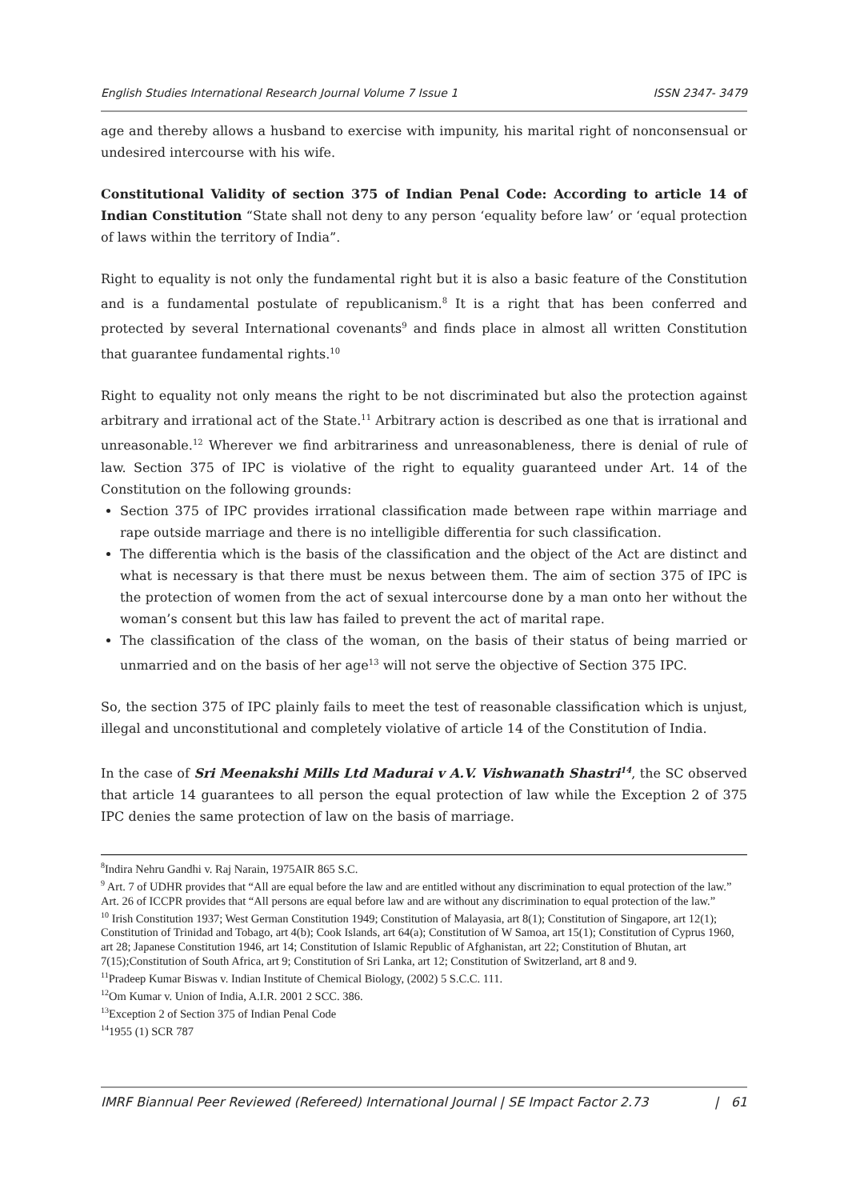English Studies International Research Journal Volume 7 Issue 1 ISSN 2347- 3479
age and thereby allows a husband to exercise with impunity, his marital right of nonconsensual or undesired intercourse with his wife.
Constitutional Validity of section 375 of Indian Penal Code: According to article 14 of Indian Constitution “State shall not deny to any person ‘equality before law’ or ‘equal protection of laws within the territory of India”.
Right to equality is not only the fundamental right but it is also a basic feature of the Constitution and is a fundamental postulate of republicanism.<sup>8</sup> It is a right that has been conferred and protected by several International covenants<sup>9</sup> and finds place in almost all written Constitution that guarantee fundamental rights.<sup>10</sup>
Right to equality not only means the right to be not discriminated but also the protection against arbitrary and irrational act of the State.<sup>11</sup> Arbitrary action is described as one that is irrational and unreasonable.<sup>12</sup> Wherever we find arbitrariness and unreasonableness, there is denial of rule of law. Section 375 of IPC is violative of the right to equality guaranteed under Art. 14 of the Constitution on the following grounds:
Section 375 of IPC provides irrational classification made between rape within marriage and rape outside marriage and there is no intelligible differentia for such classification.
The differentia which is the basis of the classification and the object of the Act are distinct and what is necessary is that there must be nexus between them. The aim of section 375 of IPC is the protection of women from the act of sexual intercourse done by a man onto her without the woman’s consent but this law has failed to prevent the act of marital rape.
The classification of the class of the woman, on the basis of their status of being married or unmarried and on the basis of her age<sup>13</sup> will not serve the objective of Section 375 IPC.
So, the section 375 of IPC plainly fails to meet the test of reasonable classification which is unjust, illegal and unconstitutional and completely violative of article 14 of the Constitution of India.
In the case of Sri Meenakshi Mills Ltd Madurai v A.V. Vishwanath Shastri<sup>14</sup>, the SC observed that article 14 guarantees to all person the equal protection of law while the Exception 2 of 375 IPC denies the same protection of law on the basis of marriage.
<sup>8</sup> Indira Nehru Gandhi v. Raj Narain, 1975AIR 865 S.C.
<sup>9</sup> Art. 7 of UDHR provides that “All are equal before the law and are entitled without any discrimination to equal protection of the law.”
Art. 26 of ICCPR provides that “All persons are equal before law and are without any discrimination to equal protection of the law.”
<sup>10</sup> Irish Constitution 1937; West German Constitution 1949; Constitution of Malayasia, art 8(1); Constitution of Singapore, art 12(1); Constitution of Trinidad and Tobago, art 4(b); Cook Islands, art 64(a); Constitution of W Samoa, art 15(1); Constitution of Cyprus 1960, art 28; Japanese Constitution 1946, art 14; Constitution of Islamic Republic of Afghanistan, art 22; Constitution of Bhutan, art 7(15);Constitution of South Africa, art 9; Constitution of Sri Lanka, art 12; Constitution of Switzerland, art 8 and 9.
<sup>11</sup> Pradeep Kumar Biswas v. Indian Institute of Chemical Biology, (2002) 5 S.C.C. 111.
<sup>12</sup> Om Kumar v. Union of India, A.I.R. 2001 2 SCC. 386.
<sup>13</sup> Exception 2 of Section 375 of Indian Penal Code
<sup>14</sup> 1955 (1) SCR 787
IMRF Biannual Peer Reviewed (Refereed) International Journal | SE Impact Factor 2.73 | 61